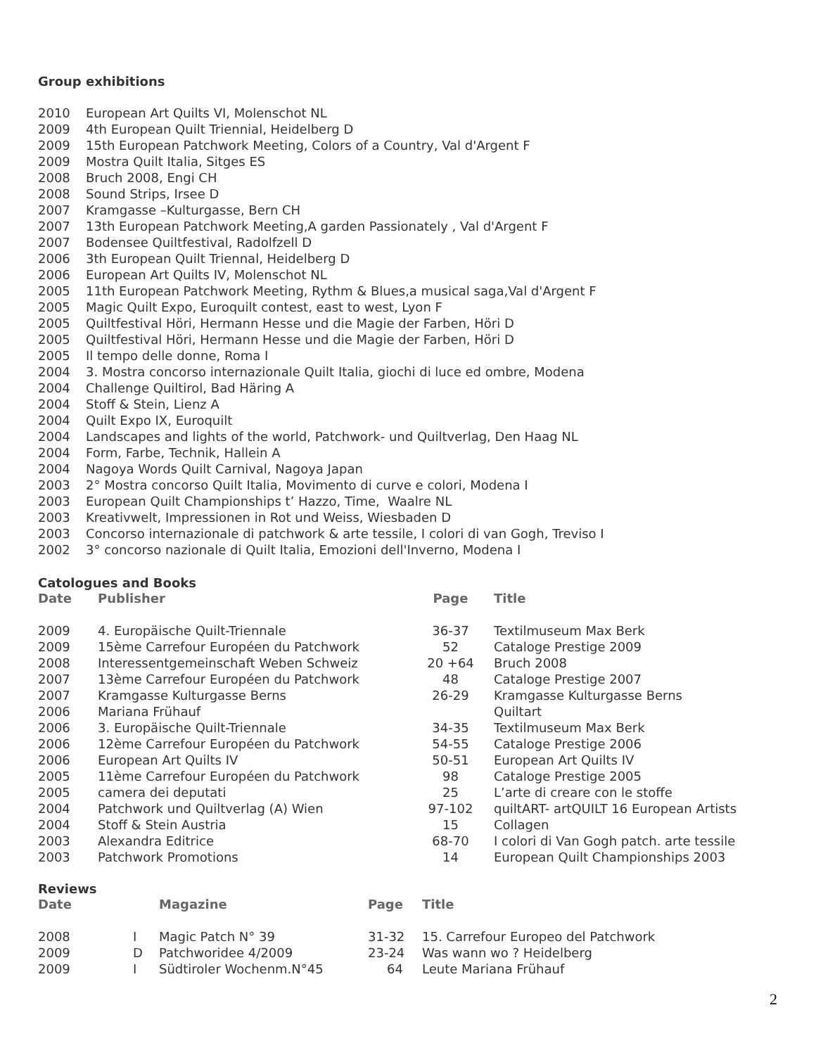Group exhibitions
2010 European Art Quilts VI, Molenschot NL
2009 4th European Quilt Triennial, Heidelberg D
2009 15th European Patchwork Meeting, Colors of a Country, Val d'Argent F
2009 Mostra Quilt Italia, Sitges ES
2008 Bruch 2008, Engi CH
2008 Sound Strips, Irsee D
2007 Kramgasse –Kulturgasse, Bern CH
2007 13th European Patchwork Meeting,A garden Passionately , Val d'Argent F
2007 Bodensee Quiltfestival, Radolfzell D
2006 3th European Quilt Triennal, Heidelberg D
2006 European Art Quilts IV, Molenschot NL
2005 11th European Patchwork Meeting, Rythm & Blues,a musical saga,Val d'Argent F
2005 Magic Quilt Expo, Euroquilt contest, east to west, Lyon F
2005 Quiltfestival Höri, Hermann Hesse und die Magie der Farben, Höri D
2005 Quiltfestival Höri, Hermann Hesse und die Magie der Farben, Höri D
2005 Il tempo delle donne, Roma I
2004 3. Mostra concorso internazionale Quilt Italia, giochi di luce ed ombre, Modena
2004 Challenge Quiltirol, Bad Häring A
2004 Stoff & Stein, Lienz A
2004 Quilt Expo IX, Euroquilt
2004 Landscapes and lights of the world, Patchwork- und Quiltverlag, Den Haag NL
2004 Form, Farbe, Technik, Hallein A
2004 Nagoya Words Quilt Carnival, Nagoya Japan
2003 2° Mostra concorso Quilt Italia, Movimento di curve e colori, Modena I
2003 European Quilt Championships t’ Hazzo, Time, Waalre NL
2003 Kreativwelt, Impressionen in Rot und Weiss, Wiesbaden D
2003 Concorso internazionale di patchwork & arte tessile, I colori di van Gogh, Treviso I
2002 3° concorso nazionale di Quilt Italia, Emozioni dell'Inverno, Modena I
Catologues and Books
| Date | Publisher | Page | Title |
| --- | --- | --- | --- |
| 2009 | 4. Europäische Quilt-Triennale | 36-37 | Textilmuseum Max Berk |
| 2009 | 15ème Carrefour Européen du Patchwork | 52 | Cataloge Prestige 2009 |
| 2008 | Interessentgemeinschaft Weben Schweiz | 20 +64 | Bruch 2008 |
| 2007 | 13ème Carrefour Européen du Patchwork | 48 | Cataloge Prestige 2007 |
| 2007 | Kramgasse Kulturgasse Berns | 26-29 | Kramgasse Kulturgasse Berns |
| 2006 | Mariana Frühauf | | Quiltart |
| 2006 | 3. Europäische Quilt-Triennale | 34-35 | Textilmuseum Max Berk |
| 2006 | 12ème Carrefour Européen du Patchwork | 54-55 | Cataloge Prestige 2006 |
| 2006 | European Art Quilts IV | 50-51 | European Art Quilts IV |
| 2005 | 11ème Carrefour Européen du Patchwork | 98 | Cataloge Prestige 2005 |
| 2005 | camera dei deputati | 25 | L’arte di creare con le stoffe |
| 2004 | Patchwork und Quiltverlag (A) Wien | 97-102 | quiltART- artQUILT 16 European Artists |
| 2004 | Stoff & Stein Austria | 15 | Collagen |
| 2003 | Alexandra Editrice | 68-70 | I colori di Van Gogh patch. arte tessile |
| 2003 | Patchwork Promotions | 14 | European Quilt Championships 2003 |
Reviews
| Date | | Magazine | Page | Title |
| --- | --- | --- | --- | --- |
| 2008 | I | Magic Patch N° 39 | 31-32 | 15. Carrefour Europeo del Patchwork |
| 2009 | D | Patchworidee 4/2009 | 23-24 | Was wann wo ? Heidelberg |
| 2009 | I | Südtiroler Wochenm.N°45 | 64 | Leute Mariana Frühauf |
2